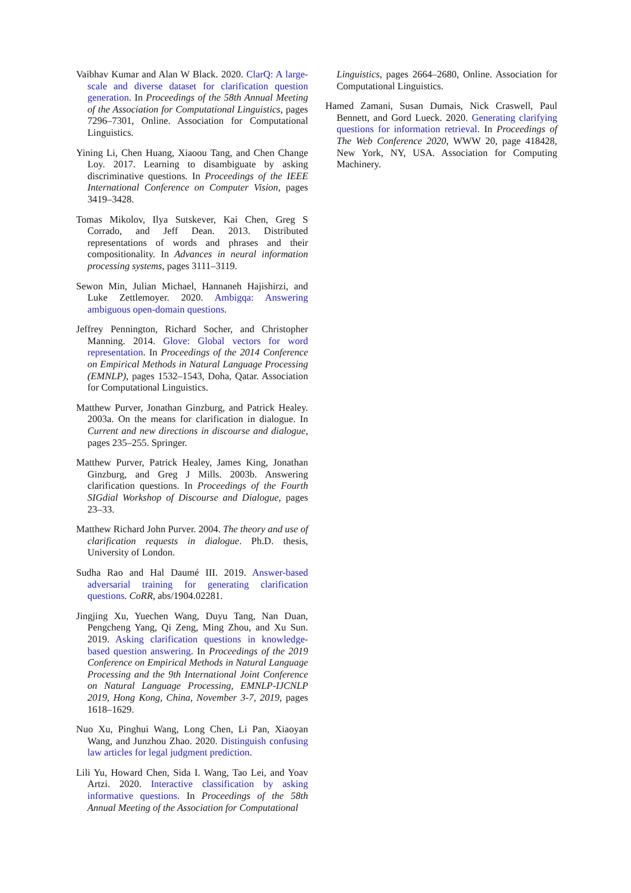Vaibhav Kumar and Alan W Black. 2020. ClarQ: A large-scale and diverse dataset for clarification question generation. In Proceedings of the 58th Annual Meeting of the Association for Computational Linguistics, pages 7296–7301, Online. Association for Computational Linguistics.
Yining Li, Chen Huang, Xiaoou Tang, and Chen Change Loy. 2017. Learning to disambiguate by asking discriminative questions. In Proceedings of the IEEE International Conference on Computer Vision, pages 3419–3428.
Tomas Mikolov, Ilya Sutskever, Kai Chen, Greg S Corrado, and Jeff Dean. 2013. Distributed representations of words and phrases and their compositionality. In Advances in neural information processing systems, pages 3111–3119.
Sewon Min, Julian Michael, Hannaneh Hajishirzi, and Luke Zettlemoyer. 2020. Ambigqa: Answering ambiguous open-domain questions.
Jeffrey Pennington, Richard Socher, and Christopher Manning. 2014. Glove: Global vectors for word representation. In Proceedings of the 2014 Conference on Empirical Methods in Natural Language Processing (EMNLP), pages 1532–1543, Doha, Qatar. Association for Computational Linguistics.
Matthew Purver, Jonathan Ginzburg, and Patrick Healey. 2003a. On the means for clarification in dialogue. In Current and new directions in discourse and dialogue, pages 235–255. Springer.
Matthew Purver, Patrick Healey, James King, Jonathan Ginzburg, and Greg J Mills. 2003b. Answering clarification questions. In Proceedings of the Fourth SIGdial Workshop of Discourse and Dialogue, pages 23–33.
Matthew Richard John Purver. 2004. The theory and use of clarification requests in dialogue. Ph.D. thesis, University of London.
Sudha Rao and Hal Daumé III. 2019. Answer-based adversarial training for generating clarification questions. CoRR, abs/1904.02281.
Jingjing Xu, Yuechen Wang, Duyu Tang, Nan Duan, Pengcheng Yang, Qi Zeng, Ming Zhou, and Xu Sun. 2019. Asking clarification questions in knowledge-based question answering. In Proceedings of the 2019 Conference on Empirical Methods in Natural Language Processing and the 9th International Joint Conference on Natural Language Processing, EMNLP-IJCNLP 2019, Hong Kong, China, November 3-7, 2019, pages 1618–1629.
Nuo Xu, Pinghui Wang, Long Chen, Li Pan, Xiaoyan Wang, and Junzhou Zhao. 2020. Distinguish confusing law articles for legal judgment prediction.
Lili Yu, Howard Chen, Sida I. Wang, Tao Lei, and Yoav Artzi. 2020. Interactive classification by asking informative questions. In Proceedings of the 58th Annual Meeting of the Association for Computational
Linguistics, pages 2664–2680, Online. Association for Computational Linguistics.
Hamed Zamani, Susan Dumais, Nick Craswell, Paul Bennett, and Gord Lueck. 2020. Generating clarifying questions for information retrieval. In Proceedings of The Web Conference 2020, WWW 20, page 418428, New York, NY, USA. Association for Computing Machinery.